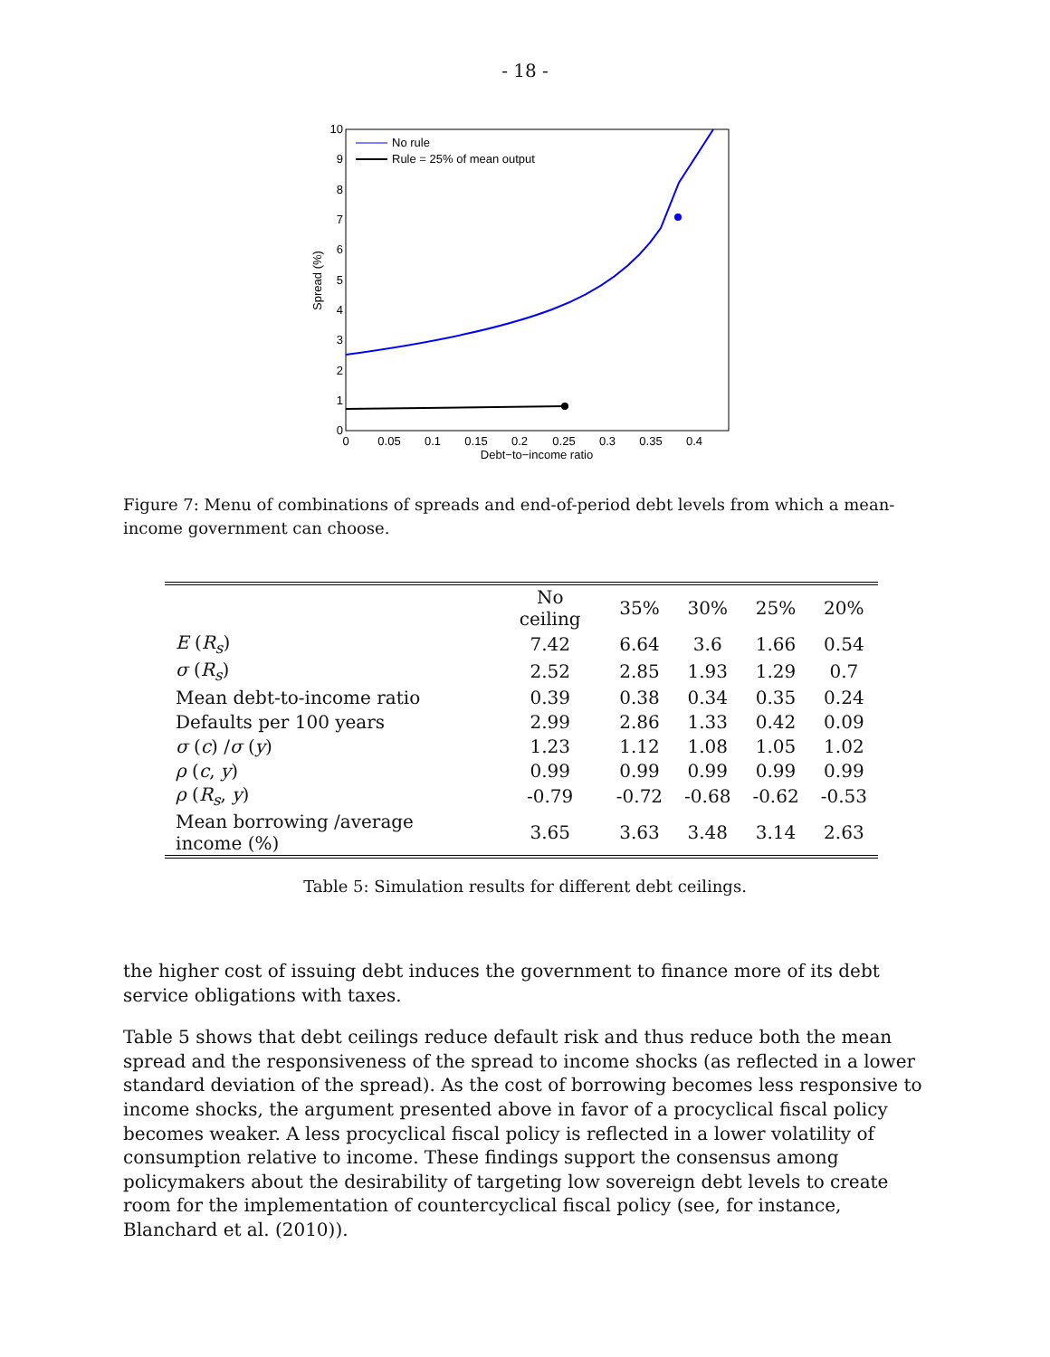- 18 -
0
1
2
3
4
5
6
7
8
9
10
0
0.05
0.1
0.15
0.2
0.25
0.3
0.35
0.4
Debt−to−income ratio
Spread (%)
No rule
Rule = 25% of mean output
Figure 7: Menu of combinations of spreads and end-of-period debt levels from which a mean-income government can choose.
| | No ceiling | 35% | 30% | 25% | 20% |
| --- | --- | --- | --- | --- | --- |
| E ( R<sub>s</sub> ) | 7.42 | 6.64 | 3.6 | 1.66 | 0.54 |
| σ ( R<sub>s</sub> ) | 2.52 | 2.85 | 1.93 | 1.29 | 0.7 |
| Mean debt-to-income ratio | 0.39 | 0.38 | 0.34 | 0.35 | 0.24 |
| Defaults per 100 years | 2.99 | 2.86 | 1.33 | 0.42 | 0.09 |
| σ ( c ) / σ ( y ) | 1.23 | 1.12 | 1.08 | 1.05 | 1.02 |
| ρ ( c , y ) | 0.99 | 0.99 | 0.99 | 0.99 | 0.99 |
| ρ ( R<sub>s</sub> , y ) | -0.79 | -0.72 | -0.68 | -0.62 | -0.53 |
| Mean borrowing /average income (%) | 3.65 | 3.63 | 3.48 | 3.14 | 2.63 |
Table 5: Simulation results for different debt ceilings.
the higher cost of issuing debt induces the government to finance more of its debt service obligations with taxes.
Table 5 shows that debt ceilings reduce default risk and thus reduce both the mean spread and the responsiveness of the spread to income shocks (as reflected in a lower standard deviation of the spread). As the cost of borrowing becomes less responsive to income shocks, the argument presented above in favor of a procyclical fiscal policy becomes weaker. A less procyclical fiscal policy is reflected in a lower volatility of consumption relative to income. These findings support the consensus among policymakers about the desirability of targeting low sovereign debt levels to create room for the implementation of countercyclical fiscal policy (see, for instance, Blanchard et al. (2010)).